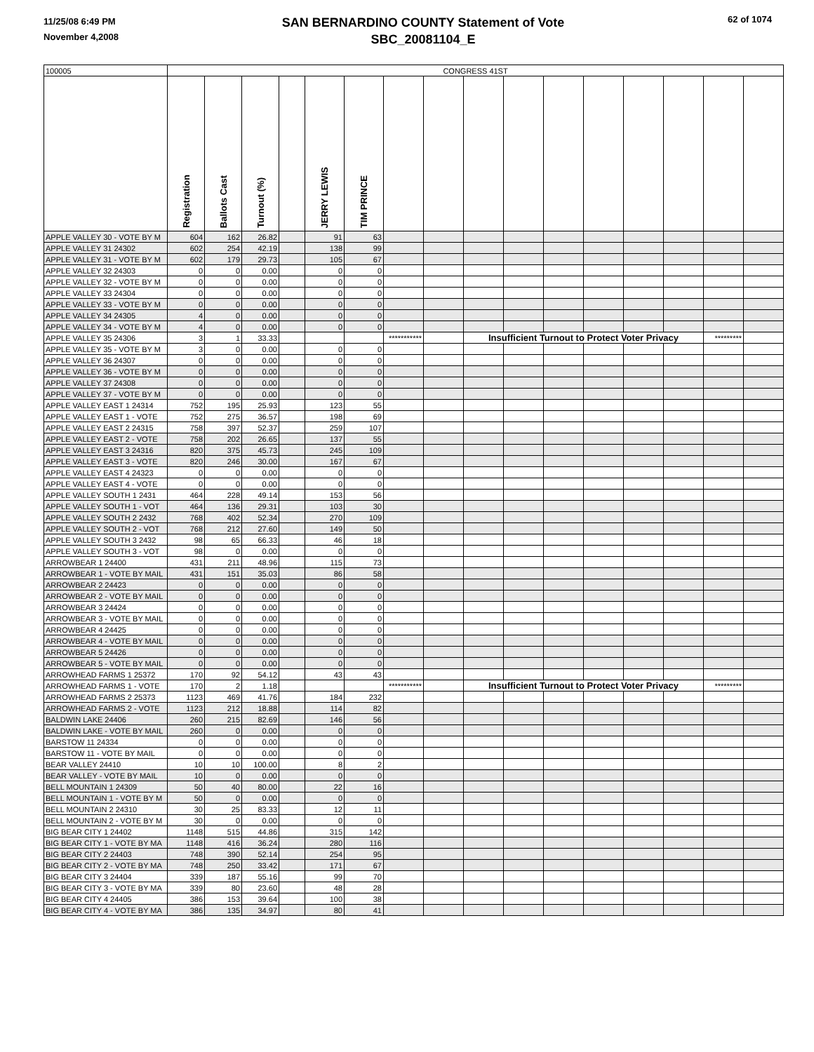11/25/08 6:49 PM
November 4,2008
SAN BERNARDINO COUNTY Statement of Vote
SBC_20081104_E
62 of 1074
| 100005 | CONGRESS 41ST | | | | | | | | | | | | | | | | |
| --- | --- | --- | --- | --- | --- | --- | --- | --- | --- | --- | --- | --- | --- | --- | --- | --- | --- |
| | Registration | Ballots Cast | Turnout (%) | | JERRY LEWIS | TIM PRINCE | | | | | | | | | | | |
| APPLE VALLEY 30 - VOTE BY M | 604 | 162 | 26.82 | | 91 | 63 | | | | | | | | | | | |
| APPLE VALLEY 31 24302 | 602 | 254 | 42.19 | | 138 | 99 | | | | | | | | | | | |
| APPLE VALLEY 31 - VOTE BY M | 602 | 179 | 29.73 | | 105 | 67 | | | | | | | | | | | |
| APPLE VALLEY 32 24303 | 0 | 0 | 0.00 | | 0 | 0 | | | | | | | | | | | |
| APPLE VALLEY 32 - VOTE BY M | 0 | 0 | 0.00 | | 0 | 0 | | | | | | | | | | | |
| APPLE VALLEY 33 24304 | 0 | 0 | 0.00 | | 0 | 0 | | | | | | | | | | | |
| APPLE VALLEY 33 - VOTE BY M | 0 | 0 | 0.00 | | 0 | 0 | | | | | | | | | | | |
| APPLE VALLEY 34 24305 | 4 | 0 | 0.00 | | 0 | 0 | | | | | | | | | | | |
| APPLE VALLEY 34 - VOTE BY M | 4 | 0 | 0.00 | | 0 | 0 | | | | | | | | | | | |
| APPLE VALLEY 35 24306 | 3 | 1 | 33.33 | | | | *********** | | Insufficient Turnout to Protect Voter Privacy | | | | | | ********* | | |
| APPLE VALLEY 35 - VOTE BY M | 3 | 0 | 0.00 | | 0 | 0 | | | | | | | | | | | |
| APPLE VALLEY 36 24307 | 0 | 0 | 0.00 | | 0 | 0 | | | | | | | | | | | |
| APPLE VALLEY 36 - VOTE BY M | 0 | 0 | 0.00 | | 0 | 0 | | | | | | | | | | | |
| APPLE VALLEY 37 24308 | 0 | 0 | 0.00 | | 0 | 0 | | | | | | | | | | | |
| APPLE VALLEY 37 - VOTE BY M | 0 | 0 | 0.00 | | 0 | 0 | | | | | | | | | | | |
| APPLE VALLEY EAST 1 24314 | 752 | 195 | 25.93 | | 123 | 55 | | | | | | | | | | | |
| APPLE VALLEY EAST 1 - VOTE | 752 | 275 | 36.57 | | 198 | 69 | | | | | | | | | | | |
| APPLE VALLEY EAST 2 24315 | 758 | 397 | 52.37 | | 259 | 107 | | | | | | | | | | | |
| APPLE VALLEY EAST 2 - VOTE | 758 | 202 | 26.65 | | 137 | 55 | | | | | | | | | | | |
| APPLE VALLEY EAST 3 24316 | 820 | 375 | 45.73 | | 245 | 109 | | | | | | | | | | | |
| APPLE VALLEY EAST 3 - VOTE | 820 | 246 | 30.00 | | 167 | 67 | | | | | | | | | | | |
| APPLE VALLEY EAST 4 24323 | 0 | 0 | 0.00 | | 0 | 0 | | | | | | | | | | | |
| APPLE VALLEY EAST 4 - VOTE | 0 | 0 | 0.00 | | 0 | 0 | | | | | | | | | | | |
| APPLE VALLEY SOUTH 1 2431 | 464 | 228 | 49.14 | | 153 | 56 | | | | | | | | | | | |
| APPLE VALLEY SOUTH 1 - VOT | 464 | 136 | 29.31 | | 103 | 30 | | | | | | | | | | | |
| APPLE VALLEY SOUTH 2 2432 | 768 | 402 | 52.34 | | 270 | 109 | | | | | | | | | | | |
| APPLE VALLEY SOUTH 2 - VOT | 768 | 212 | 27.60 | | 149 | 50 | | | | | | | | | | | |
| APPLE VALLEY SOUTH 3 2432 | 98 | 65 | 66.33 | | 46 | 18 | | | | | | | | | | | |
| APPLE VALLEY SOUTH 3 - VOT | 98 | 0 | 0.00 | | 0 | 0 | | | | | | | | | | | |
| ARROWBEAR 1 24400 | 431 | 211 | 48.96 | | 115 | 73 | | | | | | | | | | | |
| ARROWBEAR 1 - VOTE BY MAIL | 431 | 151 | 35.03 | | 86 | 58 | | | | | | | | | | | |
| ARROWBEAR 2 24423 | 0 | 0 | 0.00 | | 0 | 0 | | | | | | | | | | | |
| ARROWBEAR 2 - VOTE BY MAIL | 0 | 0 | 0.00 | | 0 | 0 | | | | | | | | | | | |
| ARROWBEAR 3 24424 | 0 | 0 | 0.00 | | 0 | 0 | | | | | | | | | | | |
| ARROWBEAR 3 - VOTE BY MAIL | 0 | 0 | 0.00 | | 0 | 0 | | | | | | | | | | | |
| ARROWBEAR 4 24425 | 0 | 0 | 0.00 | | 0 | 0 | | | | | | | | | | | |
| ARROWBEAR 4 - VOTE BY MAIL | 0 | 0 | 0.00 | | 0 | 0 | | | | | | | | | | | |
| ARROWBEAR 5 24426 | 0 | 0 | 0.00 | | 0 | 0 | | | | | | | | | | | |
| ARROWBEAR 5 - VOTE BY MAIL | 0 | 0 | 0.00 | | 0 | 0 | | | | | | | | | | | |
| ARROWHEAD FARMS 1 25372 | 170 | 92 | 54.12 | | 43 | 43 | | | | | | | | | | | |
| ARROWHEAD FARMS 1 - VOTE | 170 | 2 | 1.18 | | | | *********** | | Insufficient Turnout to Protect Voter Privacy | | | | | | ********* | | |
| ARROWHEAD FARMS 2 25373 | 1123 | 469 | 41.76 | | 184 | 232 | | | | | | | | | | | |
| ARROWHEAD FARMS 2 - VOTE | 1123 | 212 | 18.88 | | 114 | 82 | | | | | | | | | | | |
| BALDWIN LAKE 24406 | 260 | 215 | 82.69 | | 146 | 56 | | | | | | | | | | | |
| BALDWIN LAKE - VOTE BY MAIL | 260 | 0 | 0.00 | | 0 | 0 | | | | | | | | | | | |
| BARSTOW 11 24334 | 0 | 0 | 0.00 | | 0 | 0 | | | | | | | | | | | |
| BARSTOW 11 - VOTE BY MAIL | 0 | 0 | 0.00 | | 0 | 0 | | | | | | | | | | | |
| BEAR VALLEY 24410 | 10 | 10 | 100.00 | | 8 | 2 | | | | | | | | | | | |
| BEAR VALLEY - VOTE BY MAIL | 10 | 0 | 0.00 | | 0 | 0 | | | | | | | | | | | |
| BELL MOUNTAIN 1 24309 | 50 | 40 | 80.00 | | 22 | 16 | | | | | | | | | | | |
| BELL MOUNTAIN 1 - VOTE BY M | 50 | 0 | 0.00 | | 0 | 0 | | | | | | | | | | | |
| BELL MOUNTAIN 2 24310 | 30 | 25 | 83.33 | | 12 | 11 | | | | | | | | | | | |
| BELL MOUNTAIN 2 - VOTE BY M | 30 | 0 | 0.00 | | 0 | 0 | | | | | | | | | | | |
| BIG BEAR CITY 1 24402 | 1148 | 515 | 44.86 | | 315 | 142 | | | | | | | | | | | |
| BIG BEAR CITY 1 - VOTE BY MA | 1148 | 416 | 36.24 | | 280 | 116 | | | | | | | | | | | |
| BIG BEAR CITY 2 24403 | 748 | 390 | 52.14 | | 254 | 95 | | | | | | | | | | | |
| BIG BEAR CITY 2 - VOTE BY MA | 748 | 250 | 33.42 | | 171 | 67 | | | | | | | | | | | |
| BIG BEAR CITY 3 24404 | 339 | 187 | 55.16 | | 99 | 70 | | | | | | | | | | | |
| BIG BEAR CITY 3 - VOTE BY MA | 339 | 80 | 23.60 | | 48 | 28 | | | | | | | | | | | |
| BIG BEAR CITY 4 24405 | 386 | 153 | 39.64 | | 100 | 38 | | | | | | | | | | | |
| BIG BEAR CITY 4 - VOTE BY MA | 386 | 135 | 34.97 | | 80 | 41 | | | | | | | | | | | |